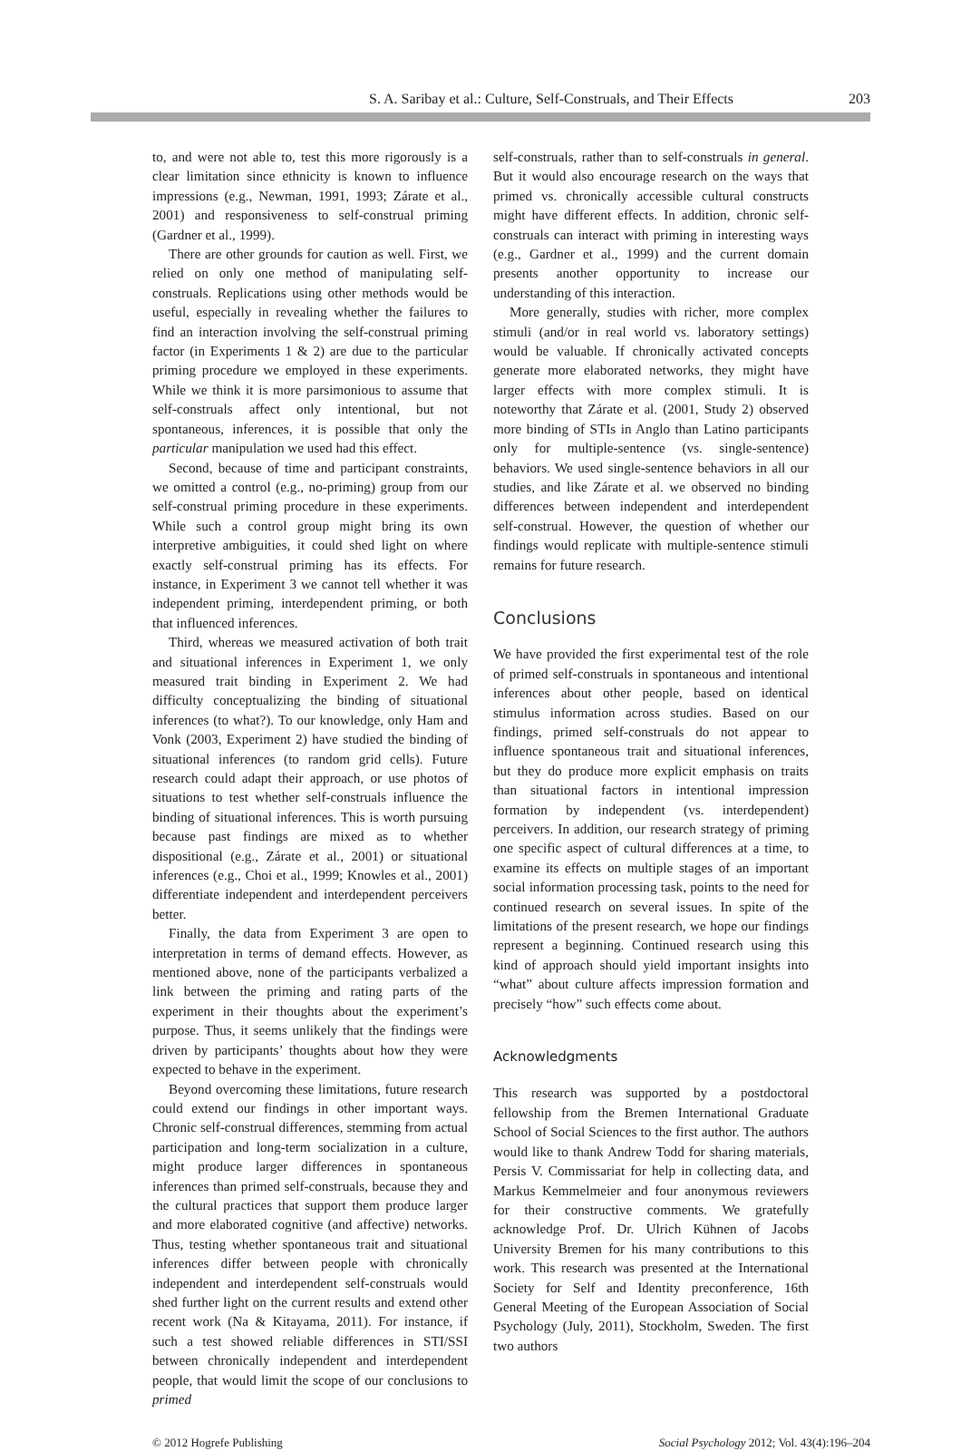S. A. Saribay et al.: Culture, Self-Construals, and Their Effects 203
to, and were not able to, test this more rigorously is a clear limitation since ethnicity is known to influence impressions (e.g., Newman, 1991, 1993; Zárate et al., 2001) and responsiveness to self-construal priming (Gardner et al., 1999).
There are other grounds for caution as well. First, we relied on only one method of manipulating self-construals. Replications using other methods would be useful, especially in revealing whether the failures to find an interaction involving the self-construal priming factor (in Experiments 1 & 2) are due to the particular priming procedure we employed in these experiments. While we think it is more parsimonious to assume that self-construals affect only intentional, but not spontaneous, inferences, it is possible that only the particular manipulation we used had this effect.
Second, because of time and participant constraints, we omitted a control (e.g., no-priming) group from our self-construal priming procedure in these experiments. While such a control group might bring its own interpretive ambiguities, it could shed light on where exactly self-construal priming has its effects. For instance, in Experiment 3 we cannot tell whether it was independent priming, interdependent priming, or both that influenced inferences.
Third, whereas we measured activation of both trait and situational inferences in Experiment 1, we only measured trait binding in Experiment 2. We had difficulty conceptualizing the binding of situational inferences (to what?). To our knowledge, only Ham and Vonk (2003, Experiment 2) have studied the binding of situational inferences (to random grid cells). Future research could adapt their approach, or use photos of situations to test whether self-construals influence the binding of situational inferences. This is worth pursuing because past findings are mixed as to whether dispositional (e.g., Zárate et al., 2001) or situational inferences (e.g., Choi et al., 1999; Knowles et al., 2001) differentiate independent and interdependent perceivers better.
Finally, the data from Experiment 3 are open to interpretation in terms of demand effects. However, as mentioned above, none of the participants verbalized a link between the priming and rating parts of the experiment in their thoughts about the experiment’s purpose. Thus, it seems unlikely that the findings were driven by participants’ thoughts about how they were expected to behave in the experiment.
Beyond overcoming these limitations, future research could extend our findings in other important ways. Chronic self-construal differences, stemming from actual participation and long-term socialization in a culture, might produce larger differences in spontaneous inferences than primed self-construals, because they and the cultural practices that support them produce larger and more elaborated cognitive (and affective) networks. Thus, testing whether spontaneous trait and situational inferences differ between people with chronically independent and interdependent self-construals would shed further light on the current results and extend other recent work (Na & Kitayama, 2011). For instance, if such a test showed reliable differences in STI/SSI between chronically independent and interdependent people, that would limit the scope of our conclusions to primed
self-construals, rather than to self-construals in general. But it would also encourage research on the ways that primed vs. chronically accessible cultural constructs might have different effects. In addition, chronic self-construals can interact with priming in interesting ways (e.g., Gardner et al., 1999) and the current domain presents another opportunity to increase our understanding of this interaction.
More generally, studies with richer, more complex stimuli (and/or in real world vs. laboratory settings) would be valuable. If chronically activated concepts generate more elaborated networks, they might have larger effects with more complex stimuli. It is noteworthy that Zárate et al. (2001, Study 2) observed more binding of STIs in Anglo than Latino participants only for multiple-sentence (vs. single-sentence) behaviors. We used single-sentence behaviors in all our studies, and like Zárate et al. we observed no binding differences between independent and interdependent self-construal. However, the question of whether our findings would replicate with multiple-sentence stimuli remains for future research.
Conclusions
We have provided the first experimental test of the role of primed self-construals in spontaneous and intentional inferences about other people, based on identical stimulus information across studies. Based on our findings, primed self-construals do not appear to influence spontaneous trait and situational inferences, but they do produce more explicit emphasis on traits than situational factors in intentional impression formation by independent (vs. interdependent) perceivers. In addition, our research strategy of priming one specific aspect of cultural differences at a time, to examine its effects on multiple stages of an important social information processing task, points to the need for continued research on several issues. In spite of the limitations of the present research, we hope our findings represent a beginning. Continued research using this kind of approach should yield important insights into “what” about culture affects impression formation and precisely “how” such effects come about.
Acknowledgments
This research was supported by a postdoctoral fellowship from the Bremen International Graduate School of Social Sciences to the first author. The authors would like to thank Andrew Todd for sharing materials, Persis V. Commissariat for help in collecting data, and Markus Kemmelmeier and four anonymous reviewers for their constructive comments. We gratefully acknowledge Prof. Dr. Ulrich Kühnen of Jacobs University Bremen for his many contributions to this work. This research was presented at the International Society for Self and Identity preconference, 16th General Meeting of the European Association of Social Psychology (July, 2011), Stockholm, Sweden. The first two authors
© 2012 Hogrefe Publishing Social Psychology 2012; Vol. 43(4):196–204